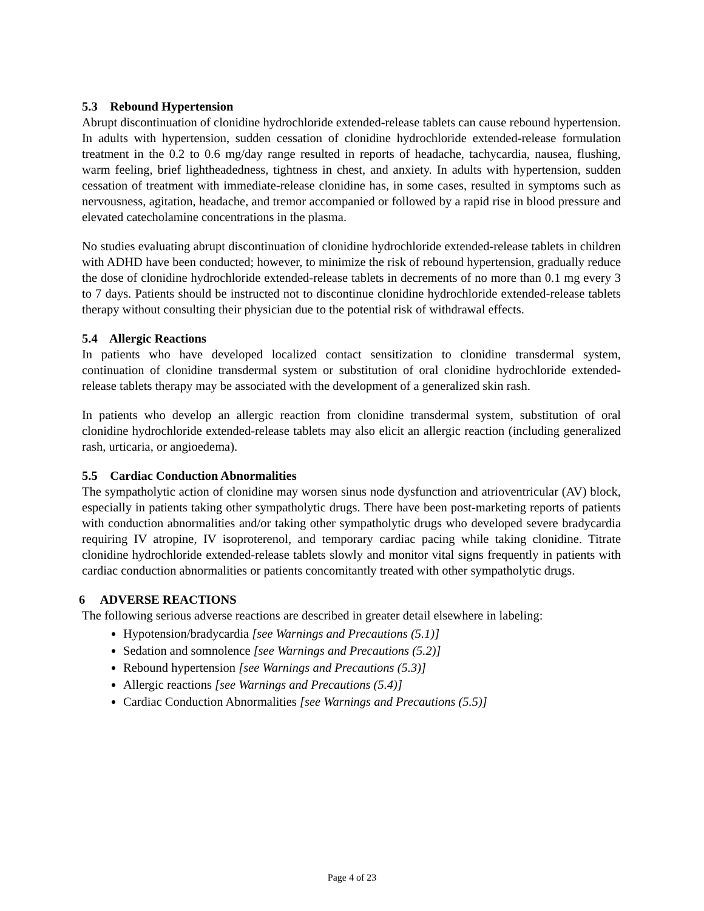5.3 Rebound Hypertension
Abrupt discontinuation of clonidine hydrochloride extended-release tablets can cause rebound hypertension. In adults with hypertension, sudden cessation of clonidine hydrochloride extended-release formulation treatment in the 0.2 to 0.6 mg/day range resulted in reports of headache, tachycardia, nausea, flushing, warm feeling, brief lightheadedness, tightness in chest, and anxiety. In adults with hypertension, sudden cessation of treatment with immediate-release clonidine has, in some cases, resulted in symptoms such as nervousness, agitation, headache, and tremor accompanied or followed by a rapid rise in blood pressure and elevated catecholamine concentrations in the plasma.
No studies evaluating abrupt discontinuation of clonidine hydrochloride extended-release tablets in children with ADHD have been conducted; however, to minimize the risk of rebound hypertension, gradually reduce the dose of clonidine hydrochloride extended-release tablets in decrements of no more than 0.1 mg every 3 to 7 days. Patients should be instructed not to discontinue clonidine hydrochloride extended-release tablets therapy without consulting their physician due to the potential risk of withdrawal effects.
5.4 Allergic Reactions
In patients who have developed localized contact sensitization to clonidine transdermal system, continuation of clonidine transdermal system or substitution of oral clonidine hydrochloride extended-release tablets therapy may be associated with the development of a generalized skin rash.
In patients who develop an allergic reaction from clonidine transdermal system, substitution of oral clonidine hydrochloride extended-release tablets may also elicit an allergic reaction (including generalized rash, urticaria, or angioedema).
5.5 Cardiac Conduction Abnormalities
The sympatholytic action of clonidine may worsen sinus node dysfunction and atrioventricular (AV) block, especially in patients taking other sympatholytic drugs. There have been post-marketing reports of patients with conduction abnormalities and/or taking other sympatholytic drugs who developed severe bradycardia requiring IV atropine, IV isoproterenol, and temporary cardiac pacing while taking clonidine. Titrate clonidine hydrochloride extended-release tablets slowly and monitor vital signs frequently in patients with cardiac conduction abnormalities or patients concomitantly treated with other sympatholytic drugs.
6 ADVERSE REACTIONS
The following serious adverse reactions are described in greater detail elsewhere in labeling:
Hypotension/bradycardia [see Warnings and Precautions (5.1)]
Sedation and somnolence [see Warnings and Precautions (5.2)]
Rebound hypertension [see Warnings and Precautions (5.3)]
Allergic reactions [see Warnings and Precautions (5.4)]
Cardiac Conduction Abnormalities [see Warnings and Precautions (5.5)]
Page 4 of 23